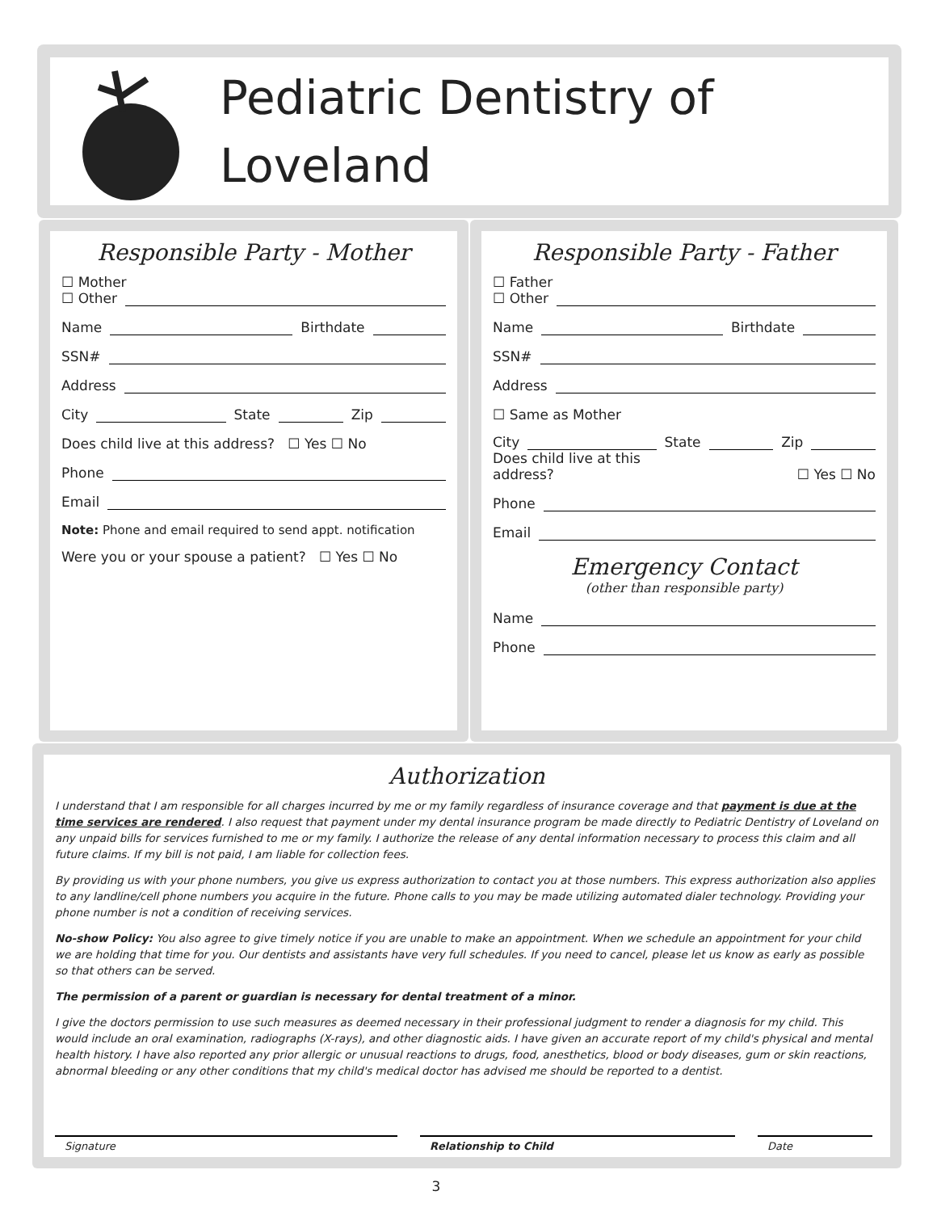Pediatric Dentistry of
Loveland
Responsible Party - Mother
☐ Mother
☐ Other
Name Birthdate
SSN#
Address
City State Zip
Does child live at this address? ☐ Yes ☐ No
Phone
Email
Note: Phone and email required to send appt. notification
Were you or your spouse a patient? ☐ Yes ☐ No
Responsible Party - Father
☐ Father
☐ Other
Name Birthdate
SSN#
Address
☐ Same as Mother
City State Zip
Does child live at this
address? ☐ Yes ☐ No
Phone
Email
Emergency Contact
(other than responsible party)
Name
Phone
Authorization
I understand that I am responsible for all charges incurred by me or my family regardless of insurance coverage and that payment is due at the time services are rendered. I also request that payment under my dental insurance program be made directly to Pediatric Dentistry of Loveland on any unpaid bills for services furnished to me or my family. I authorize the release of any dental information necessary to process this claim and all future claims. If my bill is not paid, I am liable for collection fees.
By providing us with your phone numbers, you give us express authorization to contact you at those numbers. This express authorization also applies to any landline/cell phone numbers you acquire in the future. Phone calls to you may be made utilizing automated dialer technology. Providing your phone number is not a condition of receiving services.
No-show Policy: You also agree to give timely notice if you are unable to make an appointment. When we schedule an appointment for your child we are holding that time for you. Our dentists and assistants have very full schedules. If you need to cancel, please let us know as early as possible so that others can be served.
The permission of a parent or guardian is necessary for dental treatment of a minor.
I give the doctors permission to use such measures as deemed necessary in their professional judgment to render a diagnosis for my child. This would include an oral examination, radiographs (X-rays), and other diagnostic aids. I have given an accurate report of my child's physical and mental health history. I have also reported any prior allergic or unusual reactions to drugs, food, anesthetics, blood or body diseases, gum or skin reactions, abnormal bleeding or any other conditions that my child's medical doctor has advised me should be reported to a dentist.
Signature Relationship to Child Date
3